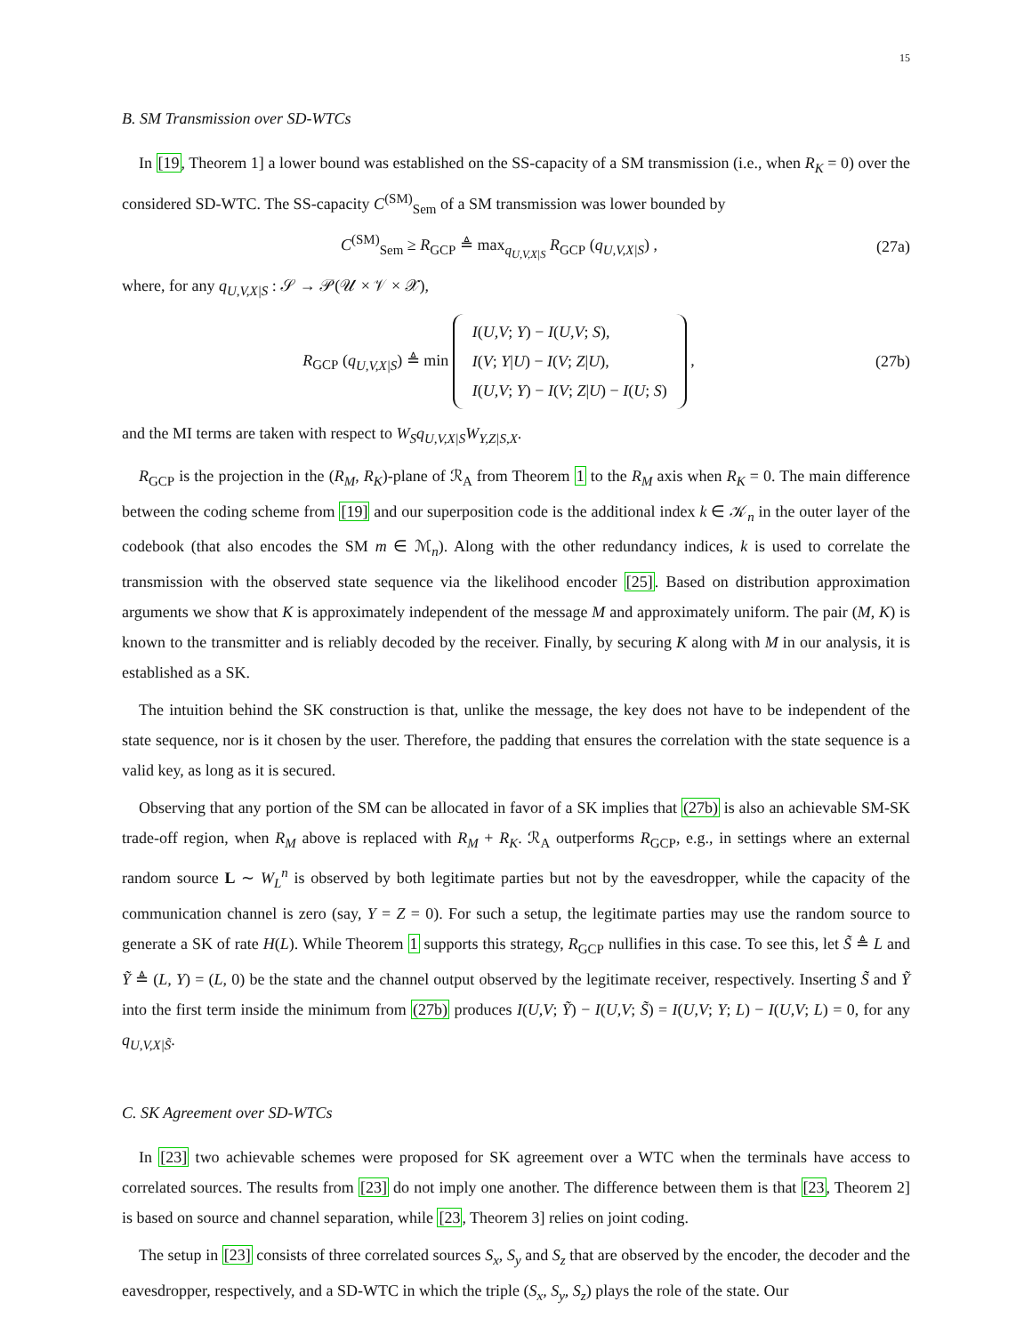15
B. SM Transmission over SD-WTCs
In [19, Theorem 1] a lower bound was established on the SS-capacity of a SM transmission (i.e., when R<sub>K</sub> = 0) over the considered SD-WTC. The SS-capacity C<sup>(SM)</sup><sub>Sem</sub> of a SM transmission was lower bounded by
C<sup>(SM)</sup><sub>Sem</sub> ≥ R<sub>GCP</sub> ≜ max<sub>q<sub>U,V,X|S</sub></sub> R<sub>GCP</sub> (q<sub>U,V,X|S</sub>) ,
(27a)
where, for any q<sub>U,V,X|S</sub> : 𝒮 → 𝒫(𝒰 × 𝒱 × 𝒳),
R<sub>GCP</sub> (q<sub>U,V,X|S</sub>) ≜ min I(U,V; Y) − I(U,V; S),
I(V; Y|U) − I(V; Z|U),
I(U,V; Y) − I(V; Z|U) − I(U; S) ,
(27b)
and the MI terms are taken with respect to W<sub>S</sub>q<sub>U,V,X|S</sub>W<sub>Y,Z|S,X</sub>.
R<sub>GCP</sub> is the projection in the (R<sub>M</sub>, R<sub>K</sub>)-plane of ℛ<sub>A</sub> from Theorem 1 to the R<sub>M</sub> axis when R<sub>K</sub> = 0. The main difference between the coding scheme from [19] and our superposition code is the additional index k ∈ 𝒦<sub>n</sub> in the outer layer of the codebook (that also encodes the SM m ∈ ℳ<sub>n</sub>). Along with the other redundancy indices, k is used to correlate the transmission with the observed state sequence via the likelihood encoder [25]. Based on distribution approximation arguments we show that K is approximately independent of the message M and approximately uniform. The pair (M, K) is known to the transmitter and is reliably decoded by the receiver. Finally, by securing K along with M in our analysis, it is established as a SK.
The intuition behind the SK construction is that, unlike the message, the key does not have to be independent of the state sequence, nor is it chosen by the user. Therefore, the padding that ensures the correlation with the state sequence is a valid key, as long as it is secured.
Observing that any portion of the SM can be allocated in favor of a SK implies that (27b) is also an achievable SM-SK trade-off region, when R<sub>M</sub> above is replaced with R<sub>M</sub> + R<sub>K</sub>. ℛ<sub>A</sub> outperforms R<sub>GCP</sub>, e.g., in settings where an external random source L ∼ W<sub>L</sub><sup>n</sup> is observed by both legitimate parties but not by the eavesdropper, while the capacity of the communication channel is zero (say, Y = Z = 0). For such a setup, the legitimate parties may use the random source to generate a SK of rate H(L). While Theorem 1 supports this strategy, R<sub>GCP</sub> nullifies in this case. To see this, let S̃ ≜ L and Ỹ ≜ (L, Y) = (L, 0) be the state and the channel output observed by the legitimate receiver, respectively. Inserting S̃ and Ỹ into the first term inside the minimum from (27b) produces I(U,V; Ỹ) − I(U,V; S̃) = I(U,V; Y; L) − I(U,V; L) = 0, for any q<sub>U,V,X|S̃</sub>.
C. SK Agreement over SD-WTCs
In [23] two achievable schemes were proposed for SK agreement over a WTC when the terminals have access to correlated sources. The results from [23] do not imply one another. The difference between them is that [23, Theorem 2] is based on source and channel separation, while [23, Theorem 3] relies on joint coding.
The setup in [23] consists of three correlated sources S<sub>x</sub>, S<sub>y</sub> and S<sub>z</sub> that are observed by the encoder, the decoder and the eavesdropper, respectively, and a SD-WTC in which the triple (S<sub>x</sub>, S<sub>y</sub>, S<sub>z</sub>) plays the role of the state. Our